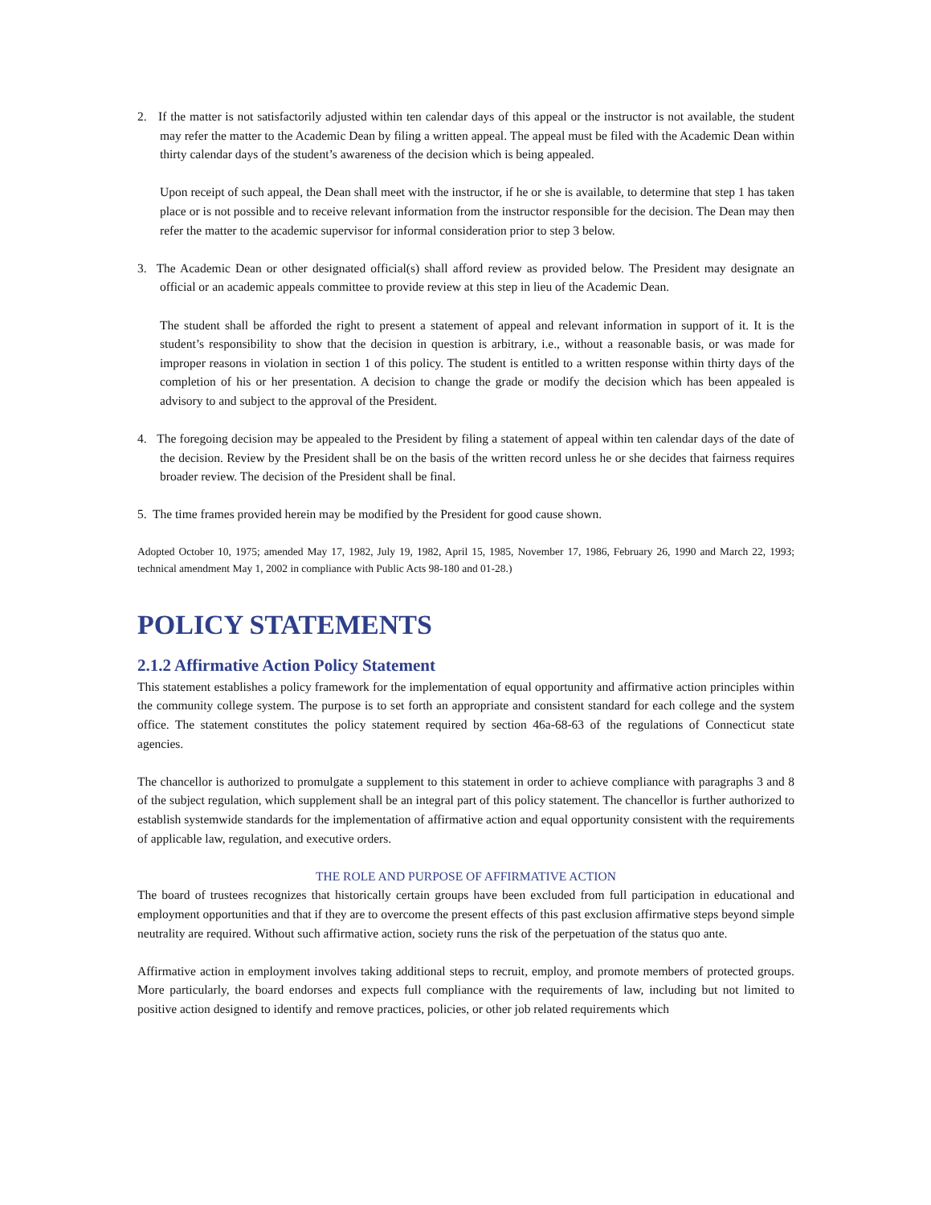2. If the matter is not satisfactorily adjusted within ten calendar days of this appeal or the instructor is not available, the student may refer the matter to the Academic Dean by filing a written appeal. The appeal must be filed with the Academic Dean within thirty calendar days of the student’s awareness of the decision which is being appealed.
Upon receipt of such appeal, the Dean shall meet with the instructor, if he or she is available, to determine that step 1 has taken place or is not possible and to receive relevant information from the instructor responsible for the decision. The Dean may then refer the matter to the academic supervisor for informal consideration prior to step 3 below.
3. The Academic Dean or other designated official(s) shall afford review as provided below. The President may designate an official or an academic appeals committee to provide review at this step in lieu of the Academic Dean.
The student shall be afforded the right to present a statement of appeal and relevant information in support of it. It is the student’s responsibility to show that the decision in question is arbitrary, i.e., without a reasonable basis, or was made for improper reasons in violation in section 1 of this policy. The student is entitled to a written response within thirty days of the completion of his or her presentation. A decision to change the grade or modify the decision which has been appealed is advisory to and subject to the approval of the President.
4. The foregoing decision may be appealed to the President by filing a statement of appeal within ten calendar days of the date of the decision. Review by the President shall be on the basis of the written record unless he or she decides that fairness requires broader review. The decision of the President shall be final.
5. The time frames provided herein may be modified by the President for good cause shown.
Adopted October 10, 1975; amended May 17, 1982, July 19, 1982, April 15, 1985, November 17, 1986, February 26, 1990 and March 22, 1993; technical amendment May 1, 2002 in compliance with Public Acts 98-180 and 01-28.)
POLICY STATEMENTS
2.1.2 Affirmative Action Policy Statement
This statement establishes a policy framework for the implementation of equal opportunity and affirmative action principles within the community college system. The purpose is to set forth an appropriate and consistent standard for each college and the system office. The statement constitutes the policy statement required by section 46a-68-63 of the regulations of Connecticut state agencies.
The chancellor is authorized to promulgate a supplement to this statement in order to achieve compliance with paragraphs 3 and 8 of the subject regulation, which supplement shall be an integral part of this policy statement. The chancellor is further authorized to establish systemwide standards for the implementation of affirmative action and equal opportunity consistent with the requirements of applicable law, regulation, and executive orders.
THE ROLE AND PURPOSE OF AFFIRMATIVE ACTION
The board of trustees recognizes that historically certain groups have been excluded from full participation in educational and employment opportunities and that if they are to overcome the present effects of this past exclusion affirmative steps beyond simple neutrality are required. Without such affirmative action, society runs the risk of the perpetuation of the status quo ante.
Affirmative action in employment involves taking additional steps to recruit, employ, and promote members of protected groups. More particularly, the board endorses and expects full compliance with the requirements of law, including but not limited to positive action designed to identify and remove practices, policies, or other job related requirements which